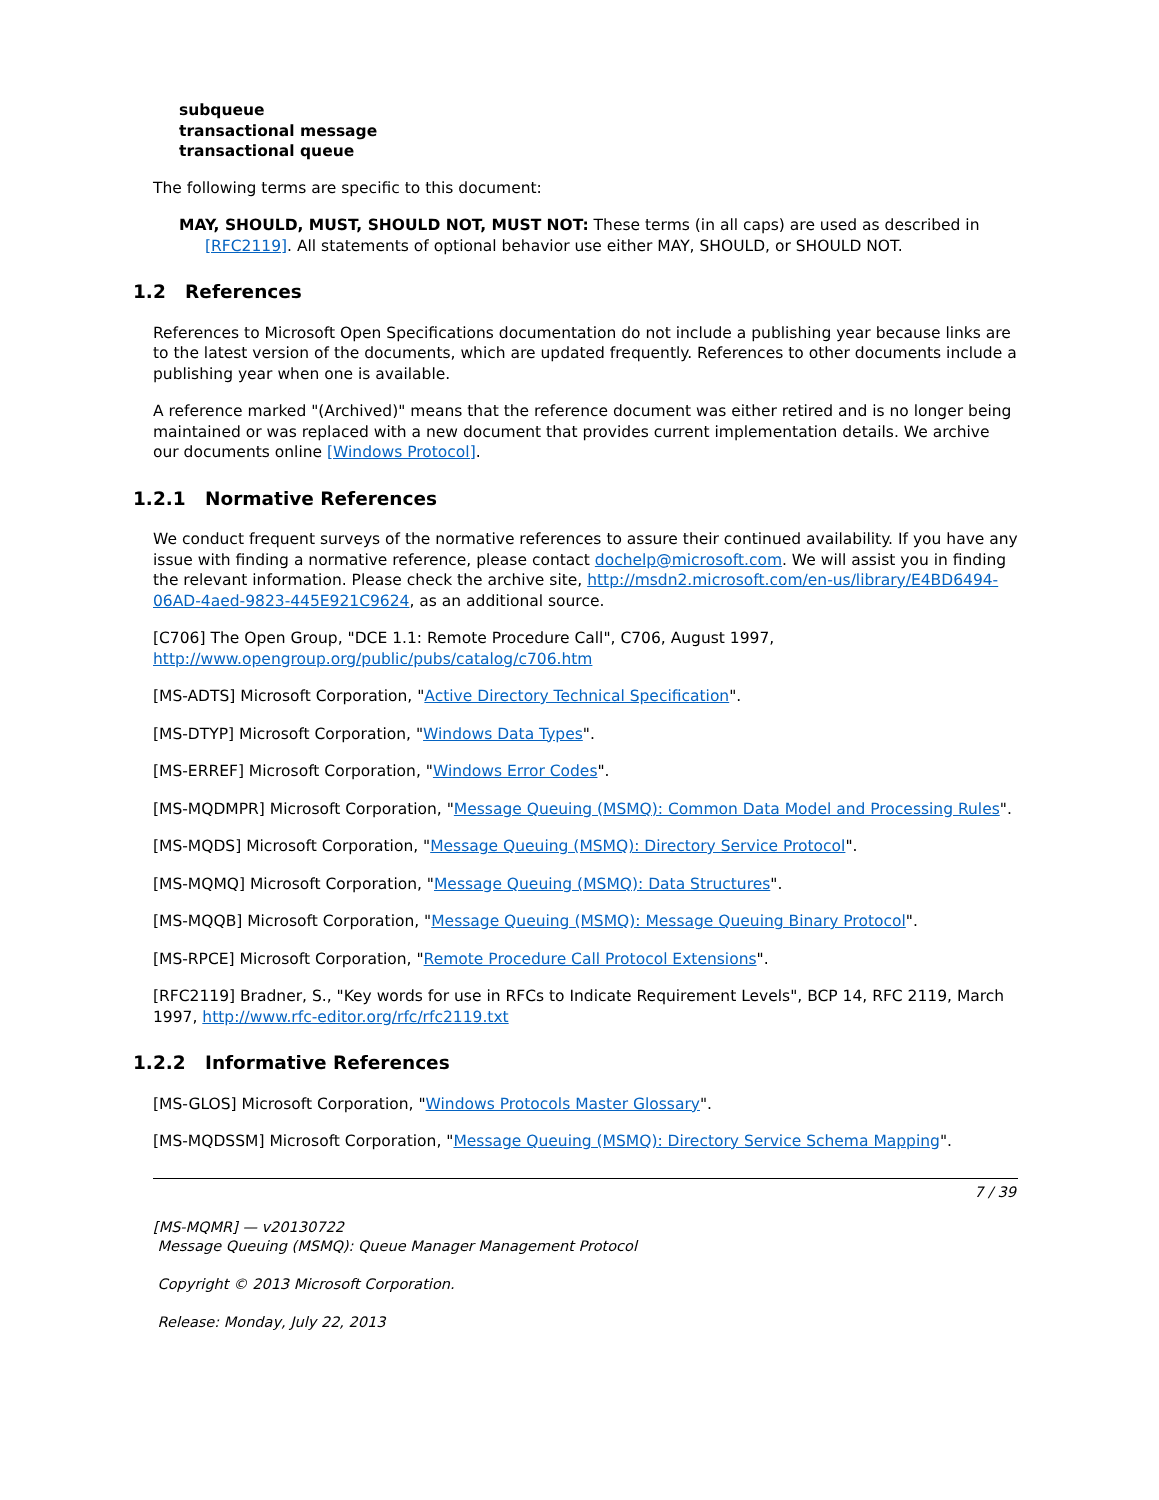subqueue
transactional message
transactional queue
The following terms are specific to this document:
MAY, SHOULD, MUST, SHOULD NOT, MUST NOT: These terms (in all caps) are used as described in [RFC2119]. All statements of optional behavior use either MAY, SHOULD, or SHOULD NOT.
1.2 References
References to Microsoft Open Specifications documentation do not include a publishing year because links are to the latest version of the documents, which are updated frequently. References to other documents include a publishing year when one is available.
A reference marked "(Archived)" means that the reference document was either retired and is no longer being maintained or was replaced with a new document that provides current implementation details. We archive our documents online [Windows Protocol].
1.2.1 Normative References
We conduct frequent surveys of the normative references to assure their continued availability. If you have any issue with finding a normative reference, please contact dochelp@microsoft.com. We will assist you in finding the relevant information. Please check the archive site, http://msdn2.microsoft.com/en-us/library/E4BD6494-06AD-4aed-9823-445E921C9624, as an additional source.
[C706] The Open Group, "DCE 1.1: Remote Procedure Call", C706, August 1997, http://www.opengroup.org/public/pubs/catalog/c706.htm
[MS-ADTS] Microsoft Corporation, "Active Directory Technical Specification".
[MS-DTYP] Microsoft Corporation, "Windows Data Types".
[MS-ERREF] Microsoft Corporation, "Windows Error Codes".
[MS-MQDMPR] Microsoft Corporation, "Message Queuing (MSMQ): Common Data Model and Processing Rules".
[MS-MQDS] Microsoft Corporation, "Message Queuing (MSMQ): Directory Service Protocol".
[MS-MQMQ] Microsoft Corporation, "Message Queuing (MSMQ): Data Structures".
[MS-MQQB] Microsoft Corporation, "Message Queuing (MSMQ): Message Queuing Binary Protocol".
[MS-RPCE] Microsoft Corporation, "Remote Procedure Call Protocol Extensions".
[RFC2119] Bradner, S., "Key words for use in RFCs to Indicate Requirement Levels", BCP 14, RFC 2119, March 1997, http://www.rfc-editor.org/rfc/rfc2119.txt
1.2.2 Informative References
[MS-GLOS] Microsoft Corporation, "Windows Protocols Master Glossary".
[MS-MQDSSM] Microsoft Corporation, "Message Queuing (MSMQ): Directory Service Schema Mapping".
7 / 39
[MS-MQMR] — v20130722
Message Queuing (MSMQ): Queue Manager Management Protocol
Copyright © 2013 Microsoft Corporation.
Release: Monday, July 22, 2013